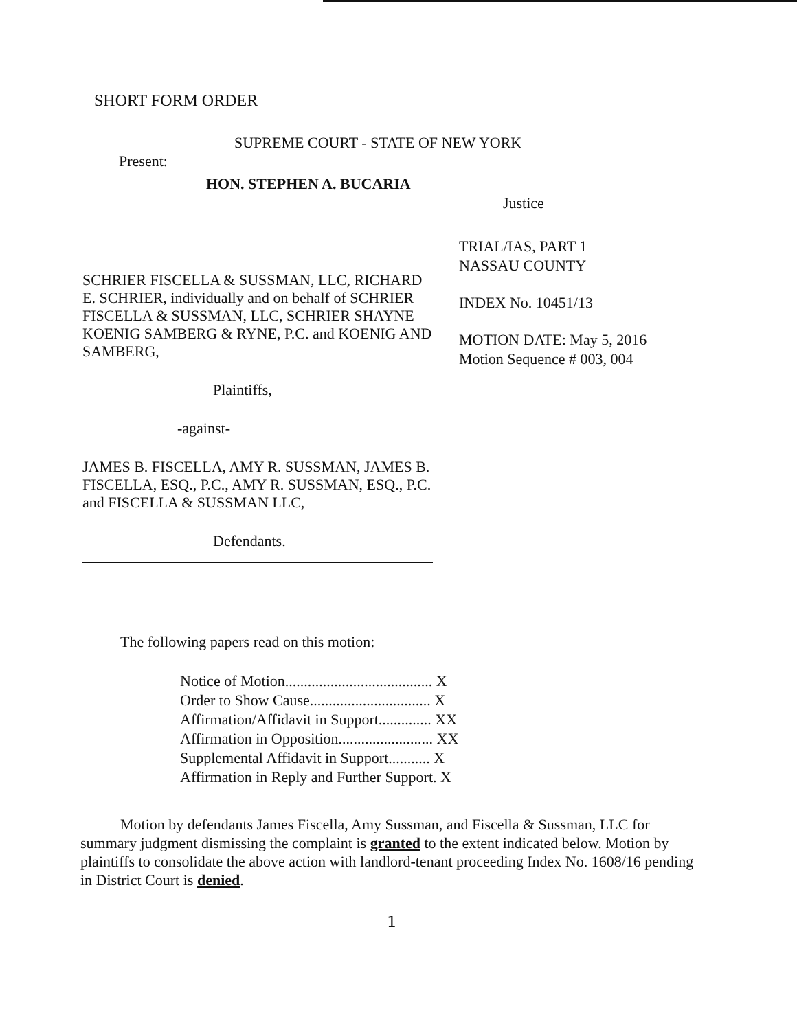SHORT FORM ORDER
SUPREME COURT - STATE OF NEW YORK
Present:
HON. STEPHEN A. BUCARIA
Justice
TRIAL/IAS, PART 1
NASSAU COUNTY
INDEX No. 10451/13
MOTION DATE: May 5, 2016
Motion Sequence # 003, 004
SCHRIER FISCELLA & SUSSMAN, LLC, RICHARD E. SCHRIER, individually and on behalf of SCHRIER FISCELLA & SUSSMAN, LLC, SCHRIER SHAYNE KOENIG SAMBERG & RYNE, P.C. and KOENIG AND SAMBERG,
Plaintiffs,
-against-
JAMES B. FISCELLA, AMY R. SUSSMAN, JAMES B. FISCELLA, ESQ., P.C., AMY R. SUSSMAN, ESQ., P.C. and FISCELLA & SUSSMAN LLC,
Defendants.
The following papers read on this motion:
Notice of Motion....................................... X
Order to Show Cause................................ X
Affirmation/Affidavit in Support.............. XX
Affirmation in Opposition......................... XX
Supplemental Affidavit in Support........... X
Affirmation in Reply and Further Support. X
Motion by defendants James Fiscella, Amy Sussman, and Fiscella & Sussman, LLC for summary judgment dismissing the complaint is granted to the extent indicated below. Motion by plaintiffs to consolidate the above action with landlord-tenant proceeding Index No. 1608/16 pending in District Court is denied.
1